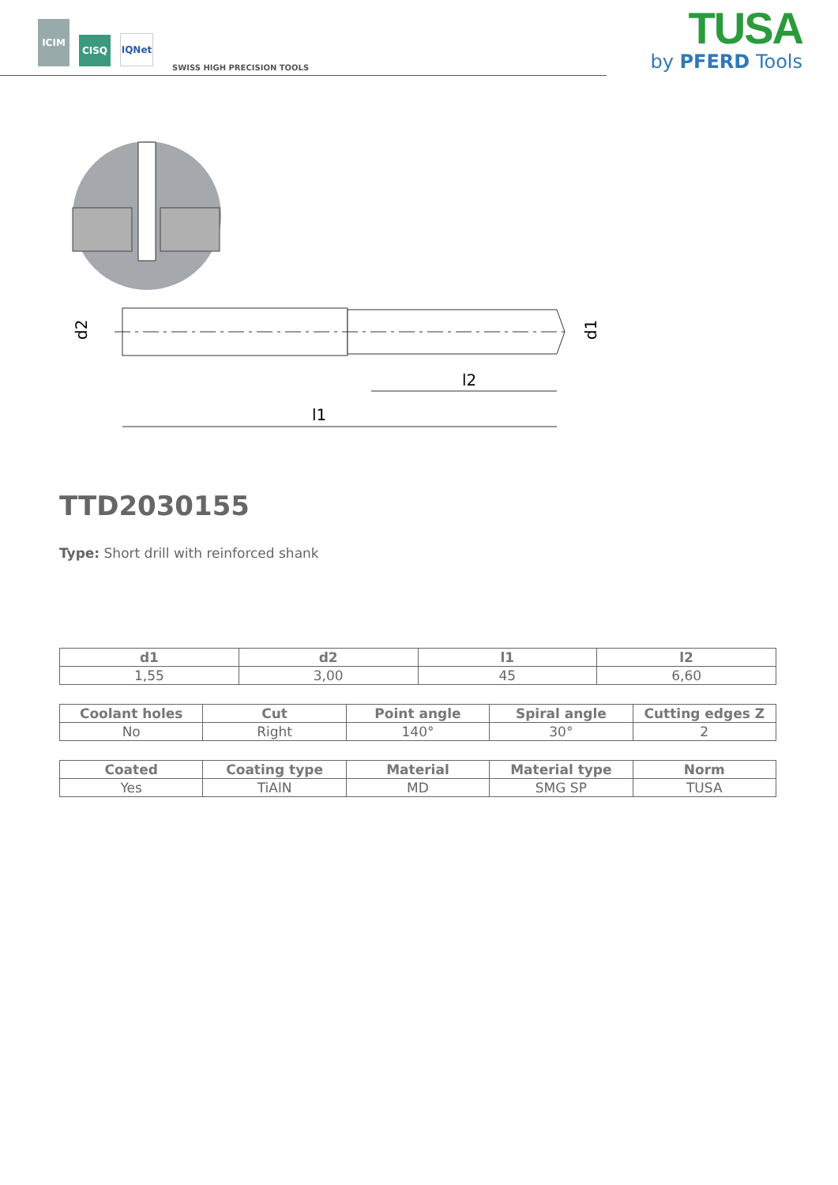ICIM
CISQ
IQNet
SWISS HIGH PRECISION TOOLS
TUSA
by PFERD Tools
d2
d1
l2
l1
TTD2030155
Type: Short drill with reinforced shank
| d1 | d2 | l1 | l2 |
| --- | --- | --- | --- |
| 1,55 | 3,00 | 45 | 6,60 |
| Coolant holes | Cut | Point angle | Spiral angle | Cutting edges Z |
| --- | --- | --- | --- | --- |
| No | Right | 140° | 30° | 2 |
| Coated | Coating type | Material | Material type | Norm |
| --- | --- | --- | --- | --- |
| Yes | TiAlN | MD | SMG SP | TUSA |